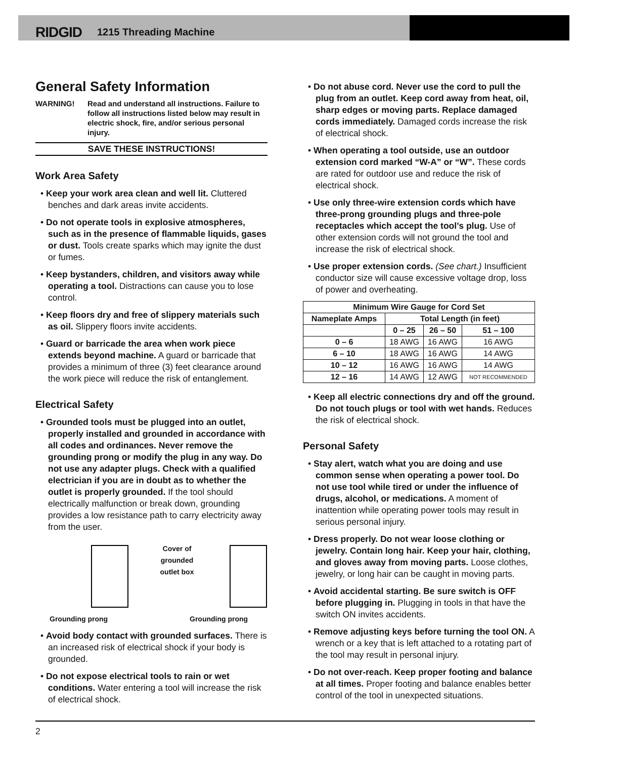RIDGID 1215 Threading Machine
General Safety Information
WARNING! Read and understand all instructions. Failure to follow all instructions listed below may result in electric shock, fire, and/or serious personal injury.
SAVE THESE INSTRUCTIONS!
Work Area Safety
• Keep your work area clean and well lit. Cluttered benches and dark areas invite accidents.
• Do not operate tools in explosive atmospheres, such as in the presence of flammable liquids, gases or dust. Tools create sparks which may ignite the dust or fumes.
• Keep bystanders, children, and visitors away while operating a tool. Distractions can cause you to lose control.
• Keep floors dry and free of slippery materials such as oil. Slippery floors invite accidents.
• Guard or barricade the area when work piece extends beyond machine. A guard or barricade that provides a minimum of three (3) feet clearance around the work piece will reduce the risk of entanglement.
Electrical Safety
• Grounded tools must be plugged into an outlet, properly installed and grounded in accordance with all codes and ordinances. Never remove the grounding prong or modify the plug in any way. Do not use any adapter plugs. Check with a qualified electrician if you are in doubt as to whether the outlet is properly grounded. If the tool should electrically malfunction or break down, grounding provides a low resistance path to carry electricity away from the user.
Cover of grounded outlet box
Grounding prong Grounding prong
• Avoid body contact with grounded surfaces. There is an increased risk of electrical shock if your body is grounded.
• Do not expose electrical tools to rain or wet conditions. Water entering a tool will increase the risk of electrical shock.
• Do not abuse cord. Never use the cord to pull the plug from an outlet. Keep cord away from heat, oil, sharp edges or moving parts. Replace damaged cords immediately. Damaged cords increase the risk of electrical shock.
• When operating a tool outside, use an outdoor extension cord marked “W-A” or “W”. These cords are rated for outdoor use and reduce the risk of electrical shock.
• Use only three-wire extension cords which have three-prong grounding plugs and three-pole receptacles which accept the tool’s plug. Use of other extension cords will not ground the tool and increase the risk of electrical shock.
• Use proper extension cords. (See chart.) Insufficient conductor size will cause excessive voltage drop, loss of power and overheating.
| Minimum Wire Gauge for Cord Set | | | |
| --- | --- | --- | --- |
| Nameplate Amps | Total Length (in feet) | | |
| | 0 – 25 | 26 – 50 | 51 – 100 |
| 0 – 6 | 18 AWG | 16 AWG | 16 AWG |
| 6 – 10 | 18 AWG | 16 AWG | 14 AWG |
| 10 – 12 | 16 AWG | 16 AWG | 14 AWG |
| 12 – 16 | 14 AWG | 12 AWG | NOT RECOMMENDED |
• Keep all electric connections dry and off the ground. Do not touch plugs or tool with wet hands. Reduces the risk of electrical shock.
Personal Safety
• Stay alert, watch what you are doing and use common sense when operating a power tool. Do not use tool while tired or under the influence of drugs, alcohol, or medications. A moment of inattention while operating power tools may result in serious personal injury.
• Dress properly. Do not wear loose clothing or jewelry. Contain long hair. Keep your hair, clothing, and gloves away from moving parts. Loose clothes, jewelry, or long hair can be caught in moving parts.
• Avoid accidental starting. Be sure switch is OFF before plugging in. Plugging in tools in that have the switch ON invites accidents.
• Remove adjusting keys before turning the tool ON. A wrench or a key that is left attached to a rotating part of the tool may result in personal injury.
• Do not over-reach. Keep proper footing and balance at all times. Proper footing and balance enables better control of the tool in unexpected situations.
2